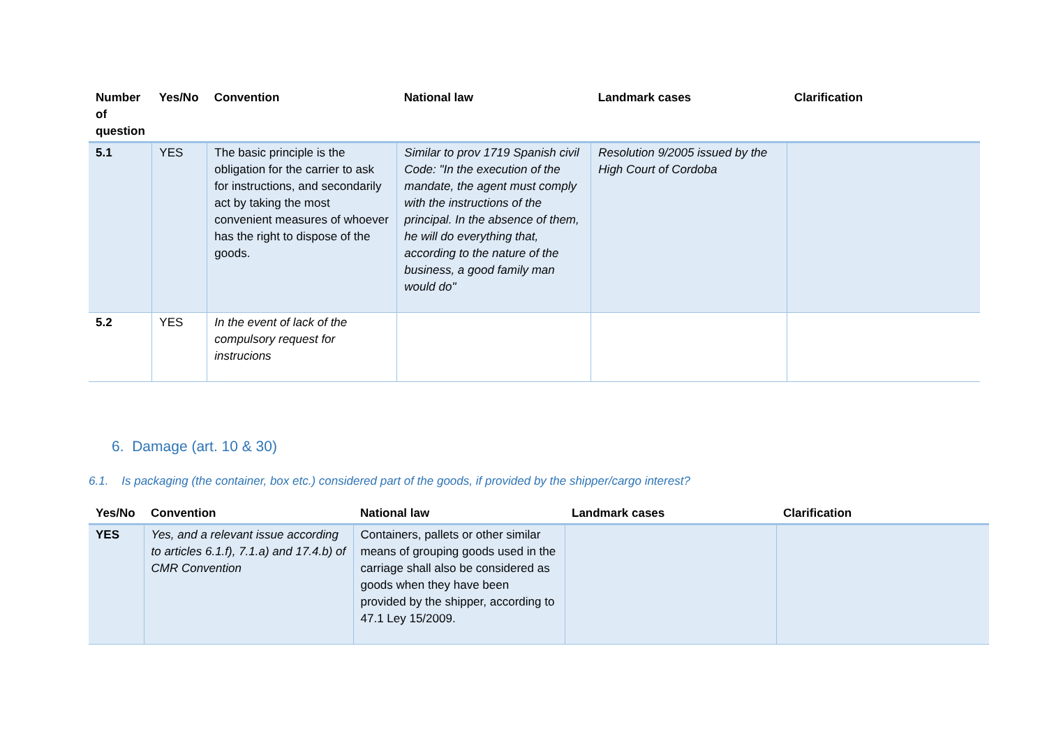| Number of question | Yes/No | Convention | National law | Landmark cases | Clarification |
| --- | --- | --- | --- | --- | --- |
| 5.1 | YES | The basic principle is the obligation for the carrier to ask for instructions, and secondarily act by taking the most convenient measures of whoever has the right to dispose of the goods. | Similar to prov 1719 Spanish civil Code: "In the execution of the mandate, the agent must comply with the instructions of the principal. In the absence of them, he will do everything that, according to the nature of the business, a good family man would do" | Resolution 9/2005 issued by the High Court of Cordoba | |
| 5.2 | YES | In the event of lack of the compulsory request for instrucions | | | |
6. Damage (art. 10 & 30)
6.1. Is packaging (the container, box etc.) considered part of the goods, if provided by the shipper/cargo interest?
| Yes/No | Convention | National law | Landmark cases | Clarification |
| --- | --- | --- | --- | --- |
| YES | Yes, and a relevant issue according to articles 6.1.f), 7.1.a) and 17.4.b) of CMR Convention | Containers, pallets or other similar means of grouping goods used in the carriage shall also be considered as goods when they have been provided by the shipper, according to 47.1 Ley 15/2009. | | |